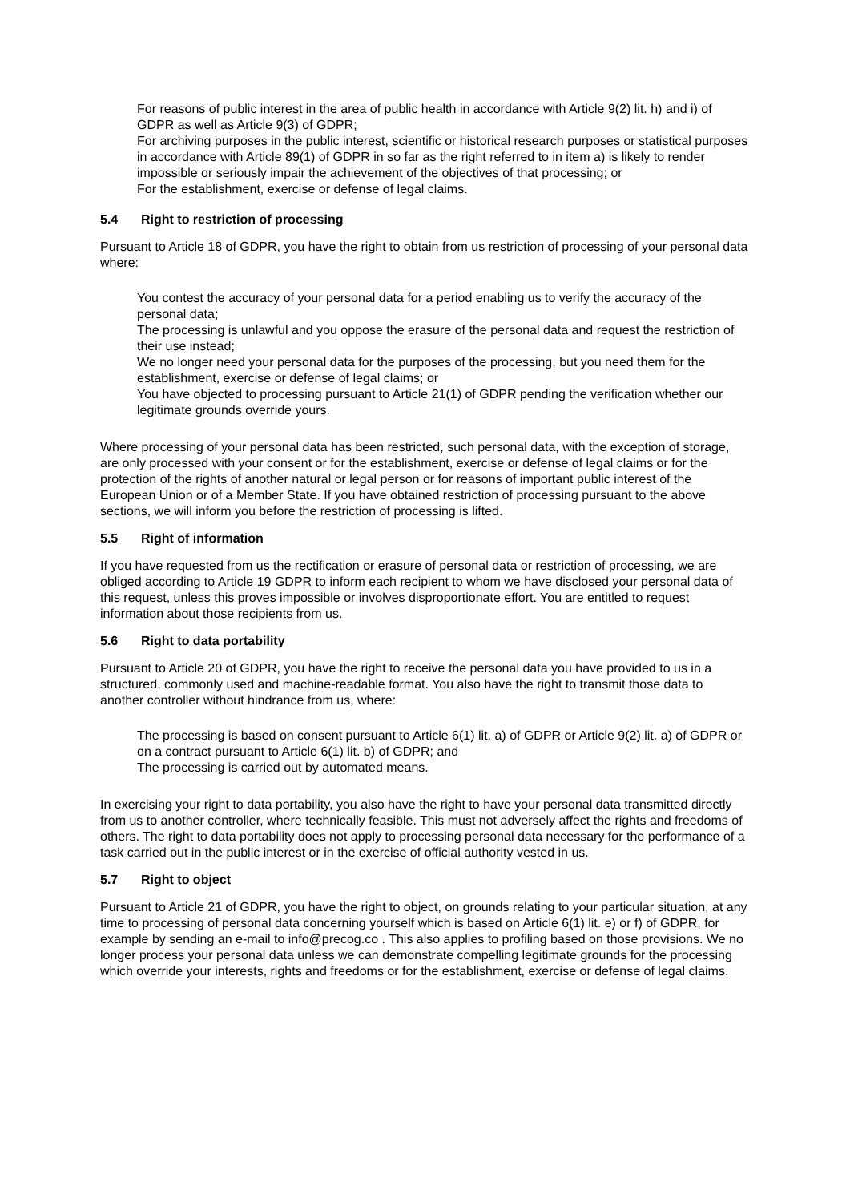For reasons of public interest in the area of public health in accordance with Article 9(2) lit. h) and i) of GDPR as well as Article 9(3) of GDPR;
For archiving purposes in the public interest, scientific or historical research purposes or statistical purposes in accordance with Article 89(1) of GDPR in so far as the right referred to in item a) is likely to render impossible or seriously impair the achievement of the objectives of that processing; or
For the establishment, exercise or defense of legal claims.
5.4 Right to restriction of processing
Pursuant to Article 18 of GDPR, you have the right to obtain from us restriction of processing of your personal data where:
You contest the accuracy of your personal data for a period enabling us to verify the accuracy of the personal data;
The processing is unlawful and you oppose the erasure of the personal data and request the restriction of their use instead;
We no longer need your personal data for the purposes of the processing, but you need them for the establishment, exercise or defense of legal claims; or
You have objected to processing pursuant to Article 21(1) of GDPR pending the verification whether our legitimate grounds override yours.
Where processing of your personal data has been restricted, such personal data, with the exception of storage, are only processed with your consent or for the establishment, exercise or defense of legal claims or for the protection of the rights of another natural or legal person or for reasons of important public interest of the European Union or of a Member State. If you have obtained restriction of processing pursuant to the above sections, we will inform you before the restriction of processing is lifted.
5.5 Right of information
If you have requested from us the rectification or erasure of personal data or restriction of processing, we are obliged according to Article 19 GDPR to inform each recipient to whom we have disclosed your personal data of this request, unless this proves impossible or involves disproportionate effort. You are entitled to request information about those recipients from us.
5.6 Right to data portability
Pursuant to Article 20 of GDPR, you have the right to receive the personal data you have provided to us in a structured, commonly used and machine-readable format. You also have the right to transmit those data to another controller without hindrance from us, where:
The processing is based on consent pursuant to Article 6(1) lit. a) of GDPR or Article 9(2) lit. a) of GDPR or on a contract pursuant to Article 6(1) lit. b) of GDPR; and
The processing is carried out by automated means.
In exercising your right to data portability, you also have the right to have your personal data transmitted directly from us to another controller, where technically feasible. This must not adversely affect the rights and freedoms of others. The right to data portability does not apply to processing personal data necessary for the performance of a task carried out in the public interest or in the exercise of official authority vested in us.
5.7 Right to object
Pursuant to Article 21 of GDPR, you have the right to object, on grounds relating to your particular situation, at any time to processing of personal data concerning yourself which is based on Article 6(1) lit. e) or f) of GDPR, for example by sending an e-mail to info@precog.co . This also applies to profiling based on those provisions. We no longer process your personal data unless we can demonstrate compelling legitimate grounds for the processing which override your interests, rights and freedoms or for the establishment, exercise or defense of legal claims.